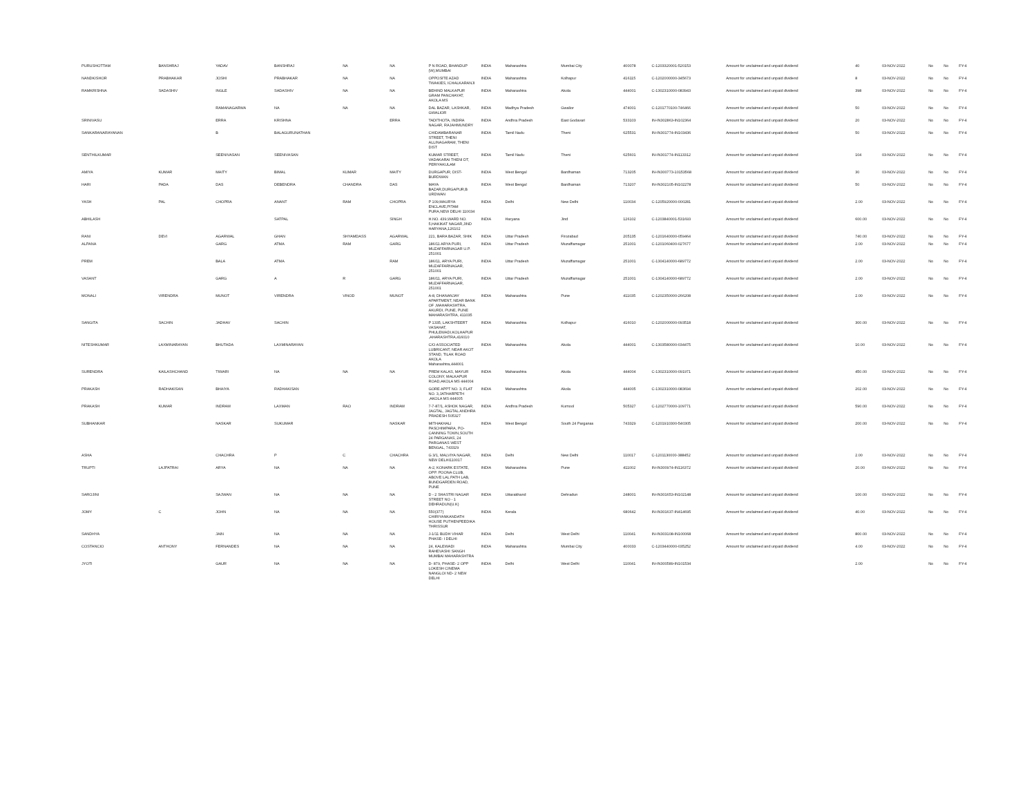| PURUSHOTTAM | BANSHRAJ | YADAV | BANSHRAJ | NA | NA | P N ROAD, BHANDUP (W),MUMBAI | INDIA | Maharashtra | Mumbai City | 400078 | C-1203320001-520153 | Amount for unclaimed and unpaid dividend | 40 | 03-NOV-2022 | No | No | FY-4 |
| NANDKISHOR | PRABHAKAR | JOSHI | PRABHAKAR | NA | NA | OPPOSITE AZAD TWAKIES, ICHALKARANJI | INDIA | Maharashtra | Kolhapur | 416115 | C-1202000000-345673 | Amount for unclaimed and unpaid dividend | 8 | 03-NOV-2022 | No | No | FY-4 |
| RAMKRISHNA | SADASHIV | INGLE | SADASHIV | NA | NA | BEHIND MALKAPUR GRAM PANCHAYAT, AKOLA MS | INDIA | Maharashtra | Akola | 444001 | C-1302310000-083943 | Amount for unclaimed and unpaid dividend | 398 | 03-NOV-2022 | No | No | FY-4 |
| | | RAMANAGARWA | NA | NA | NA | DAL BAZAR, LASHKAR, GWALIOR | INDIA | Madhya Pradesh | Gwalior | 474001 | C-1201770100-746466 | Amount for unclaimed and unpaid dividend | 50 | 03-NOV-2022 | No | No | FY-4 |
| SRINIVASU | | ERRA | KRISHNA | | ERRA | TADITHOTA, INDIRA NAGAR, RAJAHMUNDRY | INDIA | Andhra Pradesh | East Godavari | 533103 | IN-IN302863-IN102364 | Amount for unclaimed and unpaid dividend | 20 | 03-NOV-2022 | No | No | FY-4 |
| SANKARANARAYANAN | | B | BALAGURUNATHAN | | | CHIDAMBARANAR STREET, THENI ALLINAGARAM, THENI DIST | INDIA | Tamil Nadu | Theni | 625531 | IN-IN301774-IN103436 | Amount for unclaimed and unpaid dividend | 50 | 03-NOV-2022 | No | No | FY-4 |
| SENTHILKUMAR | | SEENIVASAN | SEENIVASAN | | | KUMAR STREET, VADAKARAI THENI DT, PERIYAKULAM | INDIA | Tamil Nadu | Theni | 625601 | IN-IN301774-IN113312 | Amount for unclaimed and unpaid dividend | 104 | 03-NOV-2022 | No | No | FY-4 |
| AMIYA | KUMAR | MAITY | BIMAL | KUMAR | MAITY | DURGAPUR, DIST- BURDWAN | INDIA | West Bengal | Bardhaman | 713205 | IN-IN300773-10153568 | Amount for unclaimed and unpaid dividend | 30 | 03-NOV-2022 | No | No | FY-4 |
| HARI | PADA | DAS | DEBENDRA | CHANDRA | DAS | MAYA BAZAR,DURGAPUR,B URDWAN | INDIA | West Bengal | Bardhaman | 713207 | IN-IN302105-IN102278 | Amount for unclaimed and unpaid dividend | 50 | 03-NOV-2022 | No | No | FY-4 |
| YASH | PAL | CHOPRA | ANANT | RAM | CHOPRA | P 109,MAURYA ENCLAVE,PITAM PURA,NEW DELHI 110034 | INDIA | Delhi | New Delhi | 110034 | C-1205920000-000281 | Amount for unclaimed and unpaid dividend | 2.00 | 03-NOV-2022 | No | No | FY-4 |
| ABHILASH | | | SATPAL | | SINGH | H.NO. 439,WARD NO. 5,HAKIKAT NAGAR,JIND HARYANA,126102 | INDIA | Haryana | Jind | 126102 | C-1203840001-531693 | Amount for unclaimed and unpaid dividend | 600.00 | 03-NOV-2022 | No | No | FY-4 |
| RANI | DEVI | AGARWAL | GHAN | SHYAMDASS | AGARWAL | 221, BARA BAZAR, SHIK | INDIA | Uttar Pradesh | Firozabad | 205135 | C-1201640000-059464 | Amount for unclaimed and unpaid dividend | 740.00 | 03-NOV-2022 | No | No | FY-4 |
| ALPANA | | GARG | ATMA | RAM | GARG | 186/11 ARYA PURI, MUZAFFARNAGAR U.P. 251001 | INDIA | Uttar Pradesh | Muzaffarnagar | 251001 | C-1201060400-027677 | Amount for unclaimed and unpaid dividend | 2.00 | 03-NOV-2022 | No | No | FY-4 |
| PREM | | BALA | ATMA | | RAM | 186/11, ARYA PURI, MUZAFFARNAGAR, 251001 | INDIA | Uttar Pradesh | Muzaffarnagar | 251001 | C-1304140000-689772 | Amount for unclaimed and unpaid dividend | 2.00 | 03-NOV-2022 | No | No | FY-4 |
| VASANT | | GARG | A | R | GARG | 186/11, ARYA PURI, MUZAFFARNAGAR, 251001 | INDIA | Uttar Pradesh | Muzaffarnagar | 251001 | C-1304140000-689772 | Amount for unclaimed and unpaid dividend | 2.00 | 03-NOV-2022 | No | No | FY-4 |
| MONALI | VIRENDRA | MUNOT | VIRENDRA | VINOD | MUNOT | A-8, DHANANJAY APARTMENT, NEAR BANK OF ,MAHARASHTRA, AKURDI, PUNE, PUNE MAHARASHTRA, 411035 | INDIA | Maharashtra | Pune | 411035 | C-1202350000-266208 | Amount for unclaimed and unpaid dividend | 2.00 | 03-NOV-2022 | No | No | FY-4 |
| SANGITA | SACHIN | JADHAV | SACHIN | | | P 1335, LAKSHTEERT VASAHAT, PHULEWADI,KOLHAPUR ,AHARASHTRA,416010 | INDIA | Maharashtra | Kolhapur | 416010 | C-1202000000-093518 | Amount for unclaimed and unpaid dividend | 300.00 | 03-NOV-2022 | No | No | FY-4 |
| NITESHKUMAR | LAXMINARAYAN | BHUTADA | LAXMINARAYAN | | | C/O ASSOCIATED LUBRICANT, NEAR AKOT STAND, TILAK ROAD AKOLA Maharashtra,444001 | INDIA | Maharashtra | Akola | 444001 | C-1303580000-034475 | Amount for unclaimed and unpaid dividend | 10.00 | 03-NOV-2022 | No | No | FY-4 |
| SURENDRA | KAILASHCHAND | TIWARI | NA | NA | NA | PREM KALAS, MAYUR COLONY, MALKAPUR ROAD,AKOLA MS 444004 | INDIA | Maharashtra | Akola | 444004 | C-1302310000-091971 | Amount for unclaimed and unpaid dividend | 450.00 | 03-NOV-2022 | No | No | FY-4 |
| PRAKASH | RADHAKISAN | BHAIYA | RADHAKISAN | | | GORE APPT NO. 3, FLAT NO. 3,JATHARPETH ,AKOLA MS 444005 | INDIA | Maharashtra | Akola | 444005 | C-1302310000-083694 | Amount for unclaimed and unpaid dividend | 202.00 | 03-NOV-2022 | No | No | FY-4 |
| PRAKASH | KUMAR | INDRAM | LAXMAN | RAO | INDRAM | 7-7-87/1, ASHOK NAGAR, JAGTAL, JAGTAL ANDHRA PRADESH 505327 | INDIA | Andhra Pradesh | Kurnool | 505327 | C-1202770000-109771 | Amount for unclaimed and unpaid dividend | 590.00 | 03-NOV-2022 | No | No | FY-4 |
| SUBHANKAR | | NASKAR | SUKUMAR | | NASKAR | MITHAKHALI PASCHIMPARA, PO- CANNING TOWN,SOUTH 24 PARGANAS, 24 PARGANAS WEST BENGAL, 743329 | INDIA | West Bengal | South 24 Parganas | 743329 | C-1201910300-540305 | Amount for unclaimed and unpaid dividend | 200.00 | 03-NOV-2022 | No | No | FY-4 |
| ASHA | | CHACHRA | P | C | CHACHRA | G 3/1, MALVIYA NAGAR, NEW DELHI110017 | INDIA | Delhi | New Delhi | 110017 | C-1201130000-388452 | Amount for unclaimed and unpaid dividend | 2.00 | 03-NOV-2022 | No | No | FY-4 |
| TRUPTI | LAJPATRAI | ARYA | NA | NA | NA | A-2, KONARK ESTATE, OPP. POONA CLUB, ABOVE LAL PATH LAB, BUNDGARDEN ROAD, PUNE | INDIA | Maharashtra | Pune | 411002 | IN-IN300974-IN116372 | Amount for unclaimed and unpaid dividend | 20.00 | 03-NOV-2022 | No | No | FY-4 |
| SAROJINI | | SAJWAN | NA | NA | NA | D - 2 SHASTRI NAGAR STREET NO - 1 DEHRADUN(U.K) | INDIA | Uttarakhand | Dehradun | 248001 | IN-IN301653-IN102148 | Amount for unclaimed and unpaid dividend | 100.00 | 03-NOV-2022 | No | No | FY-4 |
| JOMY | C | JOHN | NA | NA | NA | 550(377) CHIRIYANKANDATH HOUSE PUTHENPEEDIKA THRISSUR | INDIA | Kerala | | 680642 | IN-IN301637-IN414695 | Amount for unclaimed and unpaid dividend | 40.00 | 03-NOV-2022 | No | No | FY-4 |
| SANDHYA | | JAIN | NA | NA | NA | J-1/11 BUDH VIHAR PHASE- I DELHI | INDIA | Delhi | West Delhi | 110041 | IN-IN303108-IN100068 | Amount for unclaimed and unpaid dividend | 800.00 | 03-NOV-2022 | No | No | FY-4 |
| COSTANCIO | ANTHONY | FERNANDES | NA | NA | NA | 24, KALEWADI RAHEVASHI SANGH MUMBAI MAHARASHTRA | INDIA | Maharashtra | Mumbai City | 400033 | C-1203440000-035252 | Amount for unclaimed and unpaid dividend | 4.00 | 03-NOV-2022 | No | No | FY-4 |
| JYOTI | | GAUR | NA | NA | NA | D- 879, PHASE- 2 OPP LOKESH CINEMA NANGLOI ND- 2 NEW DELHI | INDIA | Delhi | West Delhi | 110041 | IN-IN300589-IN101534 | | 2.00 | | No | No | FY-4 |